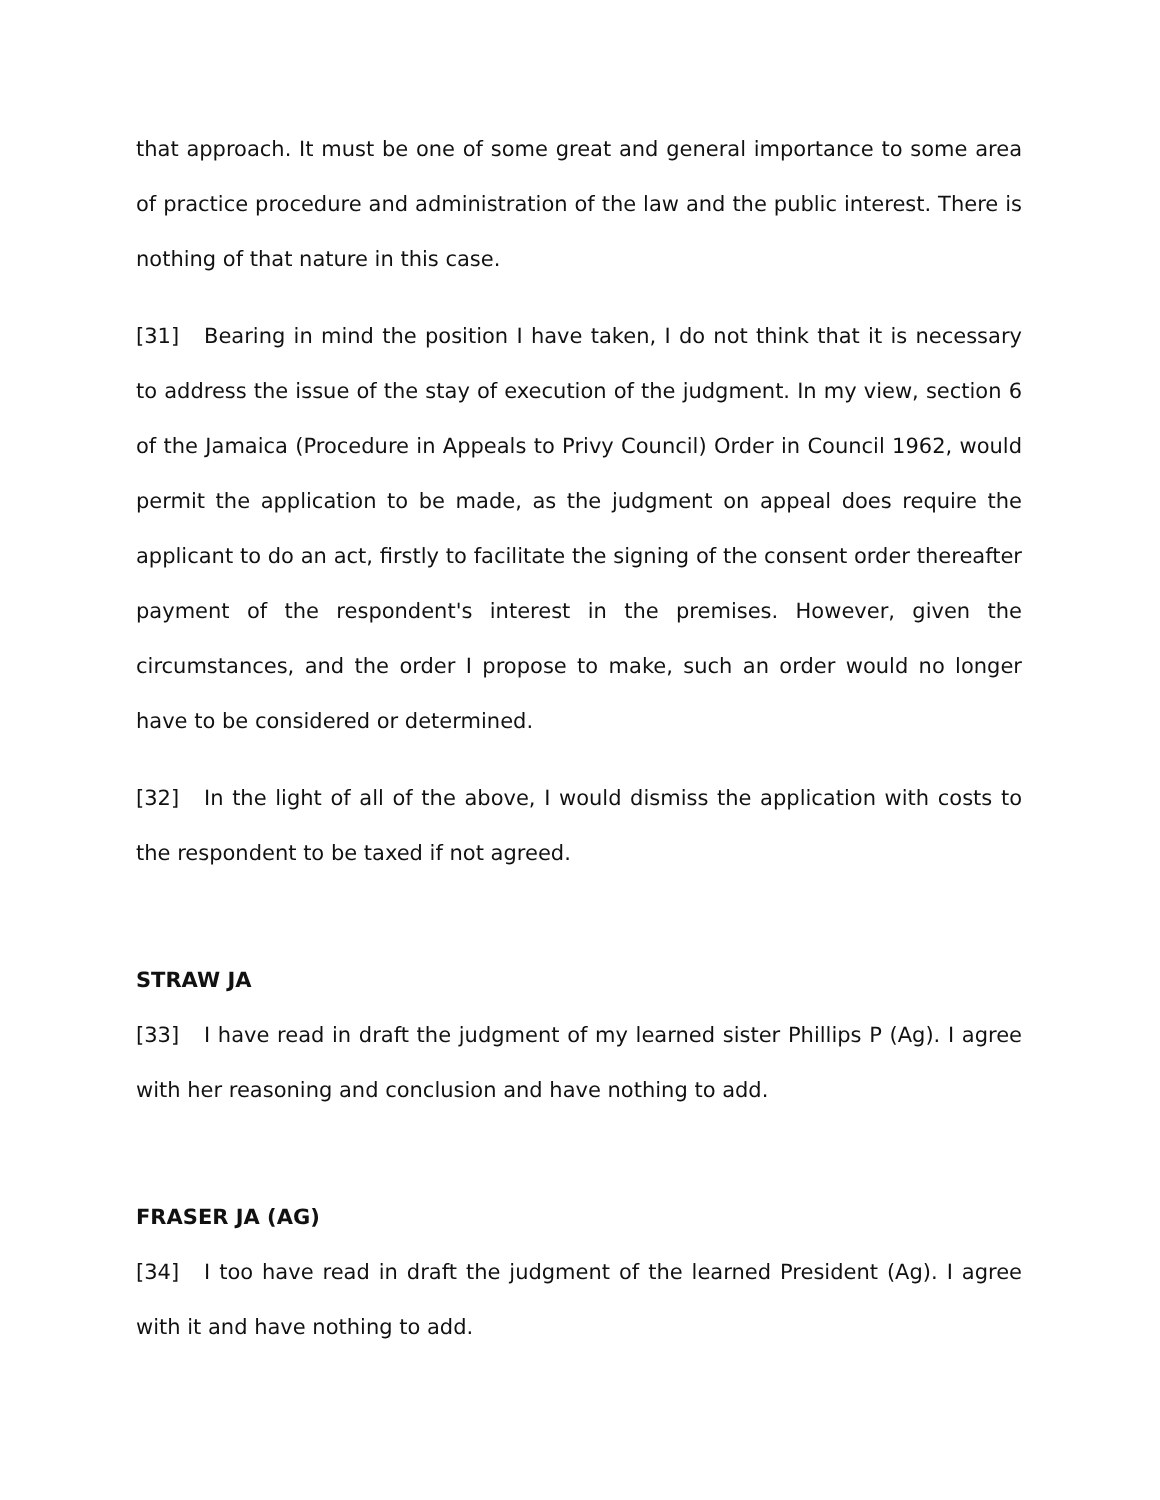that approach. It must be one of some great and general importance to some area of practice procedure and administration of the law and the public interest. There is nothing of that nature in this case.
[31] Bearing in mind the position I have taken, I do not think that it is necessary to address the issue of the stay of execution of the judgment. In my view, section 6 of the Jamaica (Procedure in Appeals to Privy Council) Order in Council 1962, would permit the application to be made, as the judgment on appeal does require the applicant to do an act, firstly to facilitate the signing of the consent order thereafter payment of the respondent's interest in the premises. However, given the circumstances, and the order I propose to make, such an order would no longer have to be considered or determined.
[32] In the light of all of the above, I would dismiss the application with costs to the respondent to be taxed if not agreed.
STRAW JA
[33] I have read in draft the judgment of my learned sister Phillips P (Ag). I agree with her reasoning and conclusion and have nothing to add.
FRASER JA (AG)
[34] I too have read in draft the judgment of the learned President (Ag). I agree with it and have nothing to add.